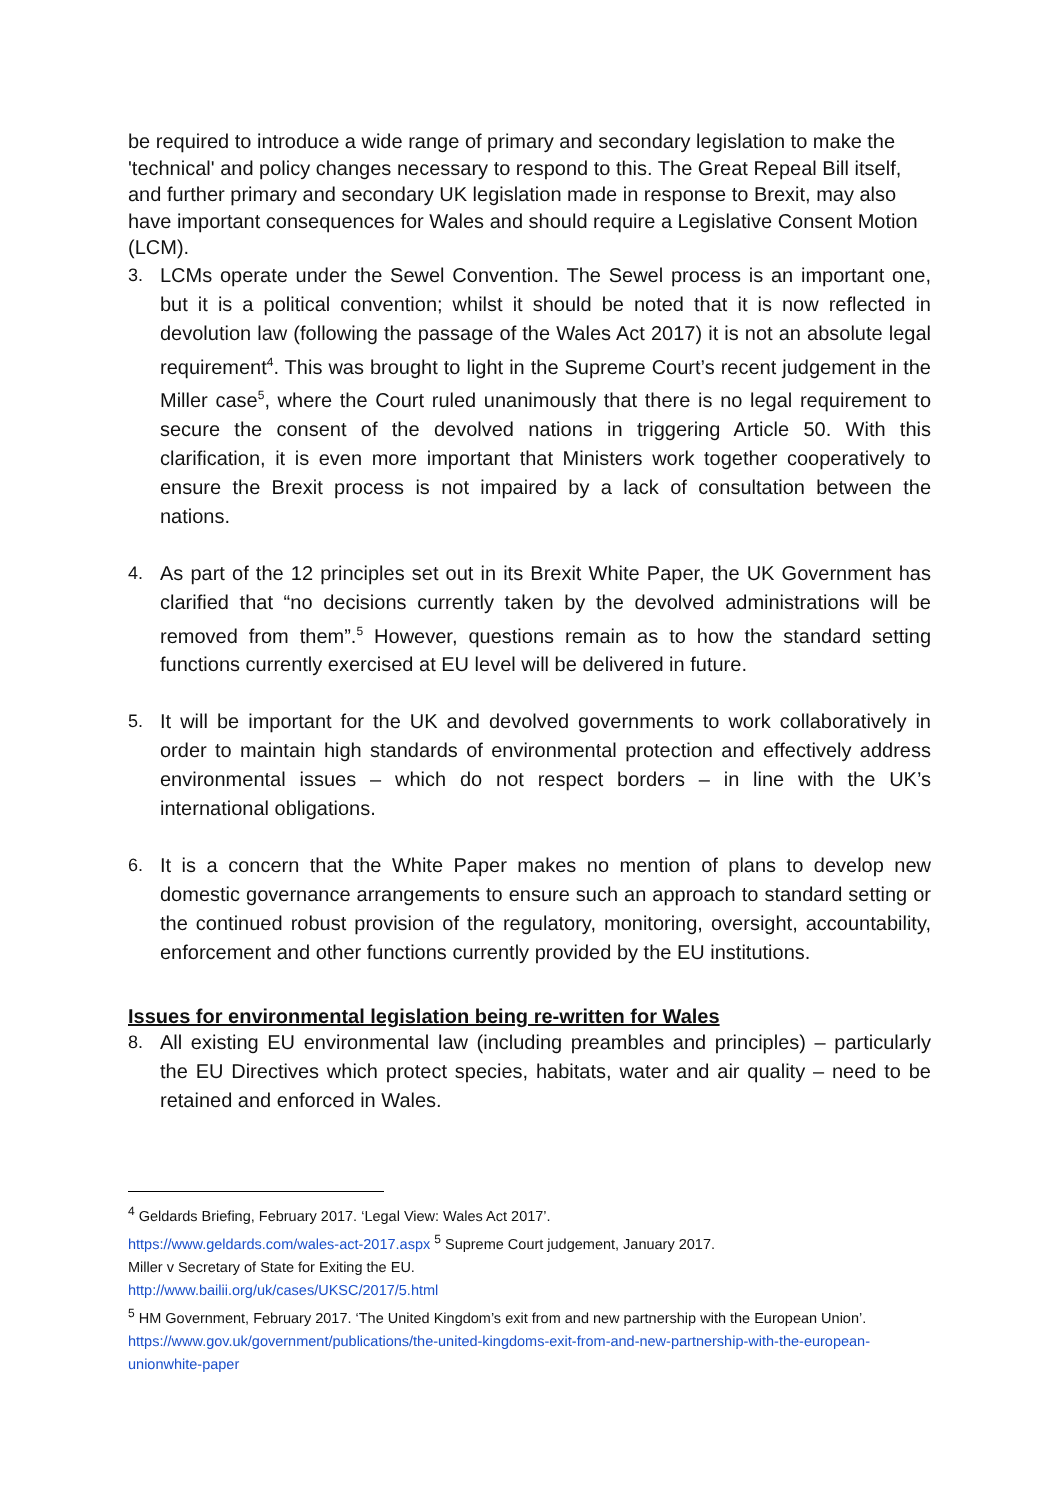be required to introduce a wide range of primary and secondary legislation to make the 'technical' and policy changes necessary to respond to this. The Great Repeal Bill itself, and further primary and secondary UK legislation made in response to Brexit, may also have important consequences for Wales and should require a Legislative Consent Motion (LCM).
3. LCMs operate under the Sewel Convention. The Sewel process is an important one, but it is a political convention; whilst it should be noted that it is now reflected in devolution law (following the passage of the Wales Act 2017) it is not an absolute legal requirement<sup>4</sup>. This was brought to light in the Supreme Court’s recent judgement in the Miller case<sup>5</sup>, where the Court ruled unanimously that there is no legal requirement to secure the consent of the devolved nations in triggering Article 50. With this clarification, it is even more important that Ministers work together cooperatively to ensure the Brexit process is not impaired by a lack of consultation between the nations.
4. As part of the 12 principles set out in its Brexit White Paper, the UK Government has clarified that “no decisions currently taken by the devolved administrations will be removed from them”.<sup>5</sup> However, questions remain as to how the standard setting functions currently exercised at EU level will be delivered in future.
5. It will be important for the UK and devolved governments to work collaboratively in order to maintain high standards of environmental protection and effectively address environmental issues – which do not respect borders – in line with the UK’s international obligations.
6. It is a concern that the White Paper makes no mention of plans to develop new domestic governance arrangements to ensure such an approach to standard setting or the continued robust provision of the regulatory, monitoring, oversight, accountability, enforcement and other functions currently provided by the EU institutions.
Issues for environmental legislation being re-written for Wales
8. All existing EU environmental law (including preambles and principles) – particularly the EU Directives which protect species, habitats, water and air quality – need to be retained and enforced in Wales.
<sup>4</sup> Geldards Briefing, February 2017. ‘Legal View: Wales Act 2017’.
https://www.geldards.com/wales-act-2017.aspx <sup>5</sup> Supreme Court judgement, January 2017.
Miller v Secretary of State for Exiting the EU.
http://www.bailii.org/uk/cases/UKSC/2017/5.html
<sup>5</sup> HM Government, February 2017. ‘The United Kingdom’s exit from and new partnership with the European Union’. https://www.gov.uk/government/publications/the-united-kingdoms-exit-from-and-new-partnership-with-the-european-unionwhite-paper